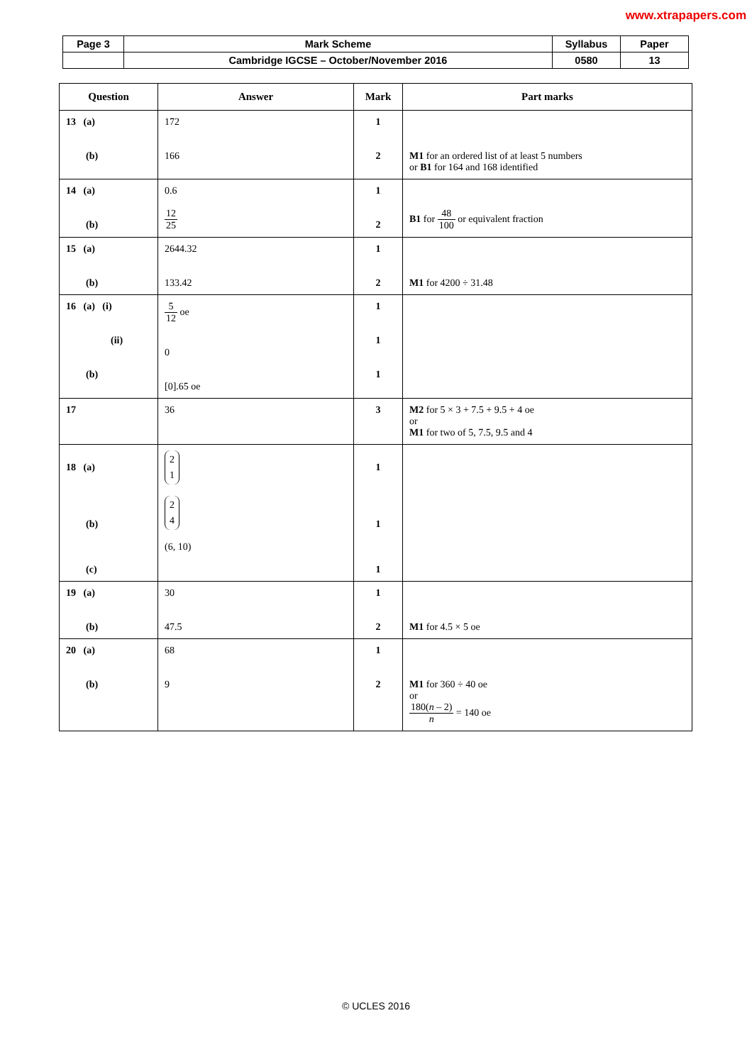www.xtrapapers.com
| Page 3 | Mark Scheme | Syllabus | Paper |
| | Cambridge IGCSE – October/November 2016 | 0580 | 13 |
| Question | Answer | Mark | Part marks |
| --- | --- | --- | --- |
| 13 (a) (b) | 172 166 | 1 2 | M1 for an ordered list of at least 5 numbers or B1 for 164 and 168 identified |
| 14 (a) (b) | 0.6 12 25 | 1 2 | B1 for 48 100 or equivalent fraction |
| 15 (a) (b) | 2644.32 133.42 | 1 2 | M1 for 4200 ÷ 31.48 |
| 16 (a) (i) (ii) (b) | 5 12 oe 0 [0].65 oe | 1 1 1 | |
| 17 | 36 | 3 | M2 for 5 × 3 + 7.5 + 9.5 + 4 oe or M1 for two of 5, 7.5, 9.5 and 4 |
| 18 (a) (b) (c) | 2 1 2 4 (6, 10) | 1 1 1 | |
| 19 (a) (b) | 30 47.5 | 1 2 | M1 for 4.5 × 5 oe |
| 20 (a) (b) | 68 9 | 1 2 | M1 for 360 ÷ 40 oe or 180( n – 2) n = 140 oe |
© UCLES 2016